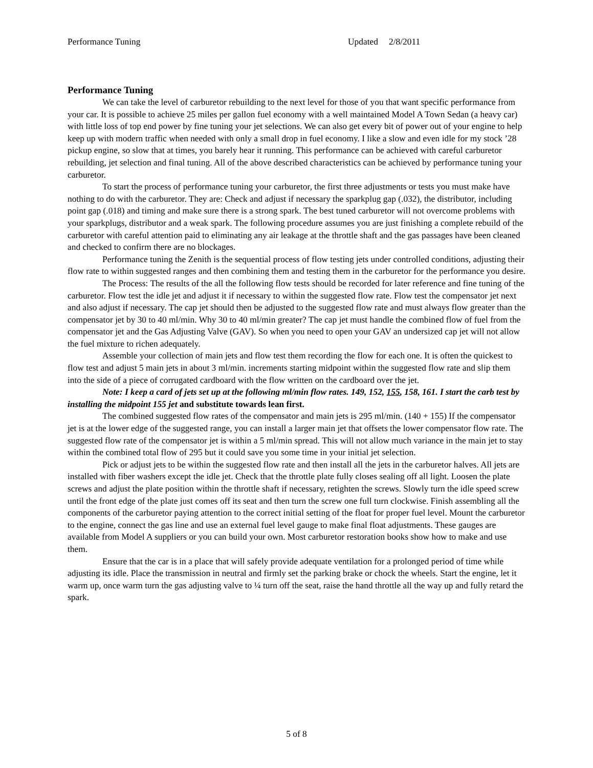Performance Tuning Updated 2/8/2011
Performance Tuning
We can take the level of carburetor rebuilding to the next level for those of you that want specific performance from your car. It is possible to achieve 25 miles per gallon fuel economy with a well maintained Model A Town Sedan (a heavy car) with little loss of top end power by fine tuning your jet selections. We can also get every bit of power out of your engine to help keep up with modern traffic when needed with only a small drop in fuel economy. I like a slow and even idle for my stock ’28 pickup engine, so slow that at times, you barely hear it running. This performance can be achieved with careful carburetor rebuilding, jet selection and final tuning. All of the above described characteristics can be achieved by performance tuning your carburetor.
To start the process of performance tuning your carburetor, the first three adjustments or tests you must make have nothing to do with the carburetor. They are: Check and adjust if necessary the sparkplug gap (.032), the distributor, including point gap (.018) and timing and make sure there is a strong spark. The best tuned carburetor will not overcome problems with your sparkplugs, distributor and a weak spark. The following procedure assumes you are just finishing a complete rebuild of the carburetor with careful attention paid to eliminating any air leakage at the throttle shaft and the gas passages have been cleaned and checked to confirm there are no blockages.
Performance tuning the Zenith is the sequential process of flow testing jets under controlled conditions, adjusting their flow rate to within suggested ranges and then combining them and testing them in the carburetor for the performance you desire.
The Process: The results of the all the following flow tests should be recorded for later reference and fine tuning of the carburetor. Flow test the idle jet and adjust it if necessary to within the suggested flow rate. Flow test the compensator jet next and also adjust if necessary. The cap jet should then be adjusted to the suggested flow rate and must always flow greater than the compensator jet by 30 to 40 ml/min. Why 30 to 40 ml/min greater? The cap jet must handle the combined flow of fuel from the compensator jet and the Gas Adjusting Valve (GAV). So when you need to open your GAV an undersized cap jet will not allow the fuel mixture to richen adequately.
Assemble your collection of main jets and flow test them recording the flow for each one. It is often the quickest to flow test and adjust 5 main jets in about 3 ml/min. increments starting midpoint within the suggested flow rate and slip them into the side of a piece of corrugated cardboard with the flow written on the cardboard over the jet.
Note: I keep a card of jets set up at the following ml/min flow rates. 149, 152, 155, 158, 161. I start the carb test by installing the midpoint 155 jet and substitute towards lean first.
The combined suggested flow rates of the compensator and main jets is 295 ml/min. (140 + 155) If the compensator jet is at the lower edge of the suggested range, you can install a larger main jet that offsets the lower compensator flow rate. The suggested flow rate of the compensator jet is within a 5 ml/min spread. This will not allow much variance in the main jet to stay within the combined total flow of 295 but it could save you some time in your initial jet selection.
Pick or adjust jets to be within the suggested flow rate and then install all the jets in the carburetor halves. All jets are installed with fiber washers except the idle jet. Check that the throttle plate fully closes sealing off all light. Loosen the plate screws and adjust the plate position within the throttle shaft if necessary, retighten the screws. Slowly turn the idle speed screw until the front edge of the plate just comes off its seat and then turn the screw one full turn clockwise. Finish assembling all the components of the carburetor paying attention to the correct initial setting of the float for proper fuel level. Mount the carburetor to the engine, connect the gas line and use an external fuel level gauge to make final float adjustments. These gauges are available from Model A suppliers or you can build your own. Most carburetor restoration books show how to make and use them.
Ensure that the car is in a place that will safely provide adequate ventilation for a prolonged period of time while adjusting its idle. Place the transmission in neutral and firmly set the parking brake or chock the wheels. Start the engine, let it warm up, once warm turn the gas adjusting valve to ¼ turn off the seat, raise the hand throttle all the way up and fully retard the spark.
5 of 8